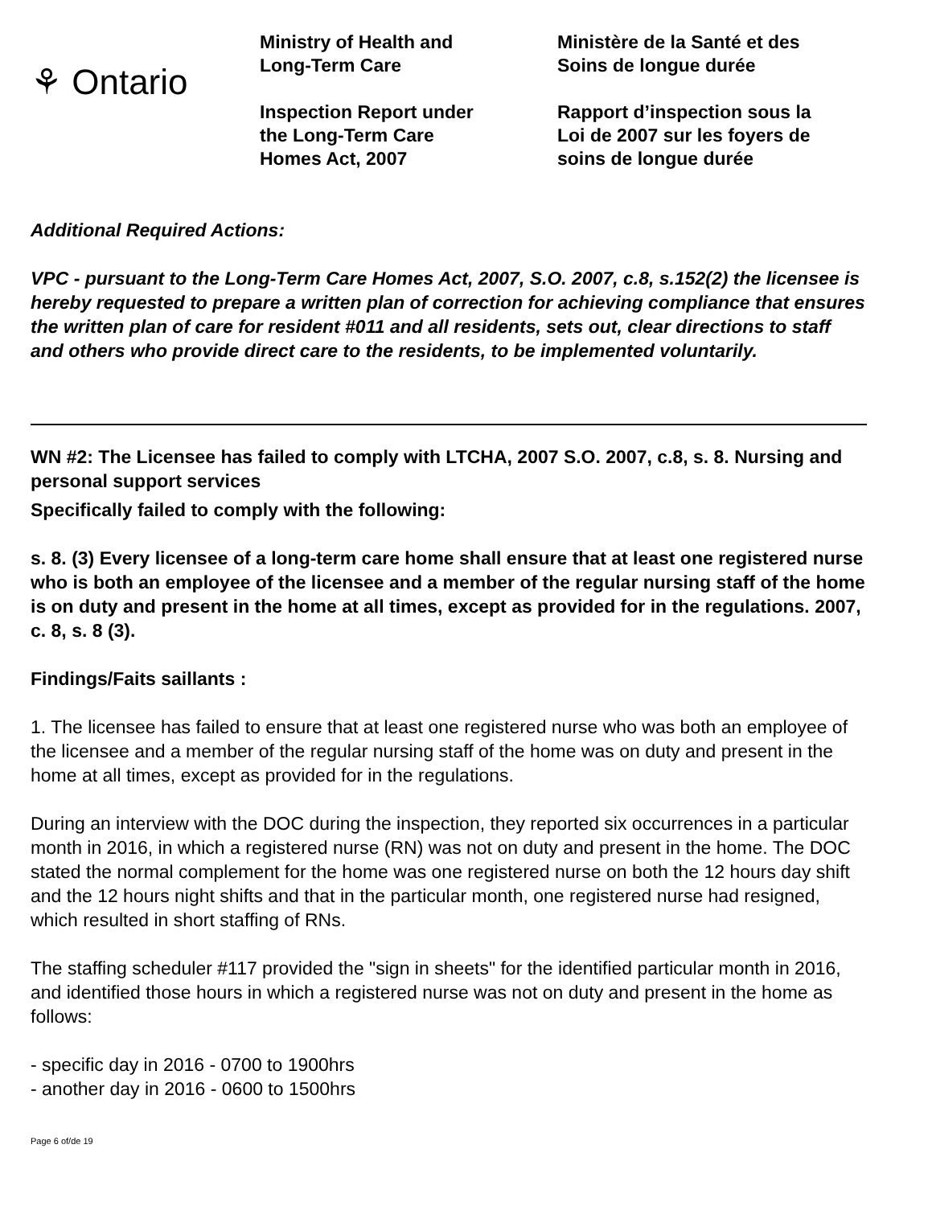⚘ Ontario
Ministry of Health and
Long-Term Care
Inspection Report under
the Long-Term Care
Homes Act, 2007
Ministère de la Santé et des
Soins de longue durée
Rapport d’inspection sous la
Loi de 2007 sur les foyers de
soins de longue durée
Additional Required Actions:
VPC - pursuant to the Long-Term Care Homes Act, 2007, S.O. 2007, c.8, s.152(2) the licensee is hereby requested to prepare a written plan of correction for achieving compliance that ensures the written plan of care for resident #011 and all residents, sets out, clear directions to staff and others who provide direct care to the residents, to be implemented voluntarily.
WN #2: The Licensee has failed to comply with LTCHA, 2007 S.O. 2007, c.8, s. 8. Nursing and personal support services
Specifically failed to comply with the following:
s. 8. (3) Every licensee of a long-term care home shall ensure that at least one registered nurse who is both an employee of the licensee and a member of the regular nursing staff of the home is on duty and present in the home at all times, except as provided for in the regulations. 2007, c. 8, s. 8 (3).
Findings/Faits saillants :
1. The licensee has failed to ensure that at least one registered nurse who was both an employee of the licensee and a member of the regular nursing staff of the home was on duty and present in the home at all times, except as provided for in the regulations.
During an interview with the DOC during the inspection, they reported six occurrences in a particular month in 2016, in which a registered nurse (RN) was not on duty and present in the home. The DOC stated the normal complement for the home was one registered nurse on both the 12 hours day shift and the 12 hours night shifts and that in the particular month, one registered nurse had resigned, which resulted in short staffing of RNs.
The staffing scheduler #117 provided the "sign in sheets" for the identified particular month in 2016, and identified those hours in which a registered nurse was not on duty and present in the home as follows:
- specific day in 2016 - 0700 to 1900hrs
- another day in 2016 - 0600 to 1500hrs
Page 6 of/de 19